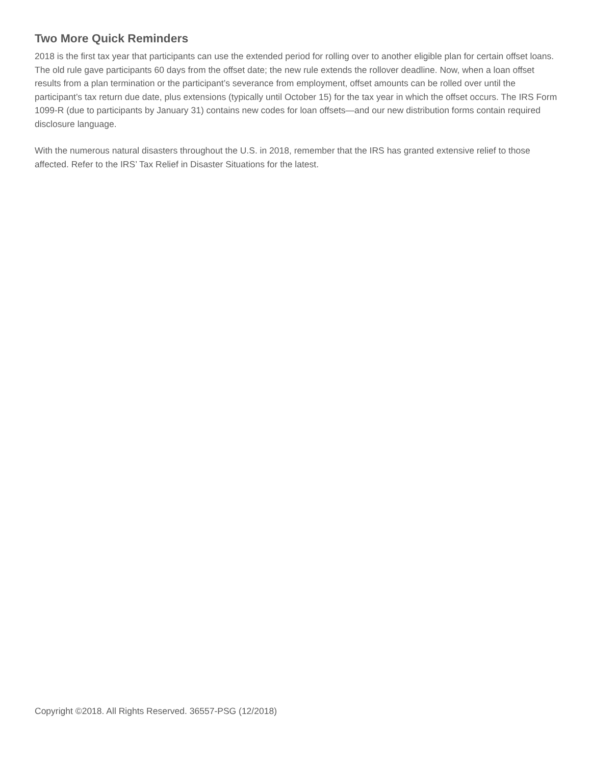Two More Quick Reminders
2018 is the first tax year that participants can use the extended period for rolling over to another eligible plan for certain offset loans. The old rule gave participants 60 days from the offset date; the new rule extends the rollover deadline. Now, when a loan offset results from a plan termination or the participant’s severance from employment, offset amounts can be rolled over until the participant’s tax return due date, plus extensions (typically until October 15) for the tax year in which the offset occurs. The IRS Form 1099-R (due to participants by January 31) contains new codes for loan offsets—and our new distribution forms contain required disclosure language.
With the numerous natural disasters throughout the U.S. in 2018, remember that the IRS has granted extensive relief to those affected. Refer to the IRS’ Tax Relief in Disaster Situations for the latest.
Copyright ©2018. All Rights Reserved. 36557-PSG (12/2018)